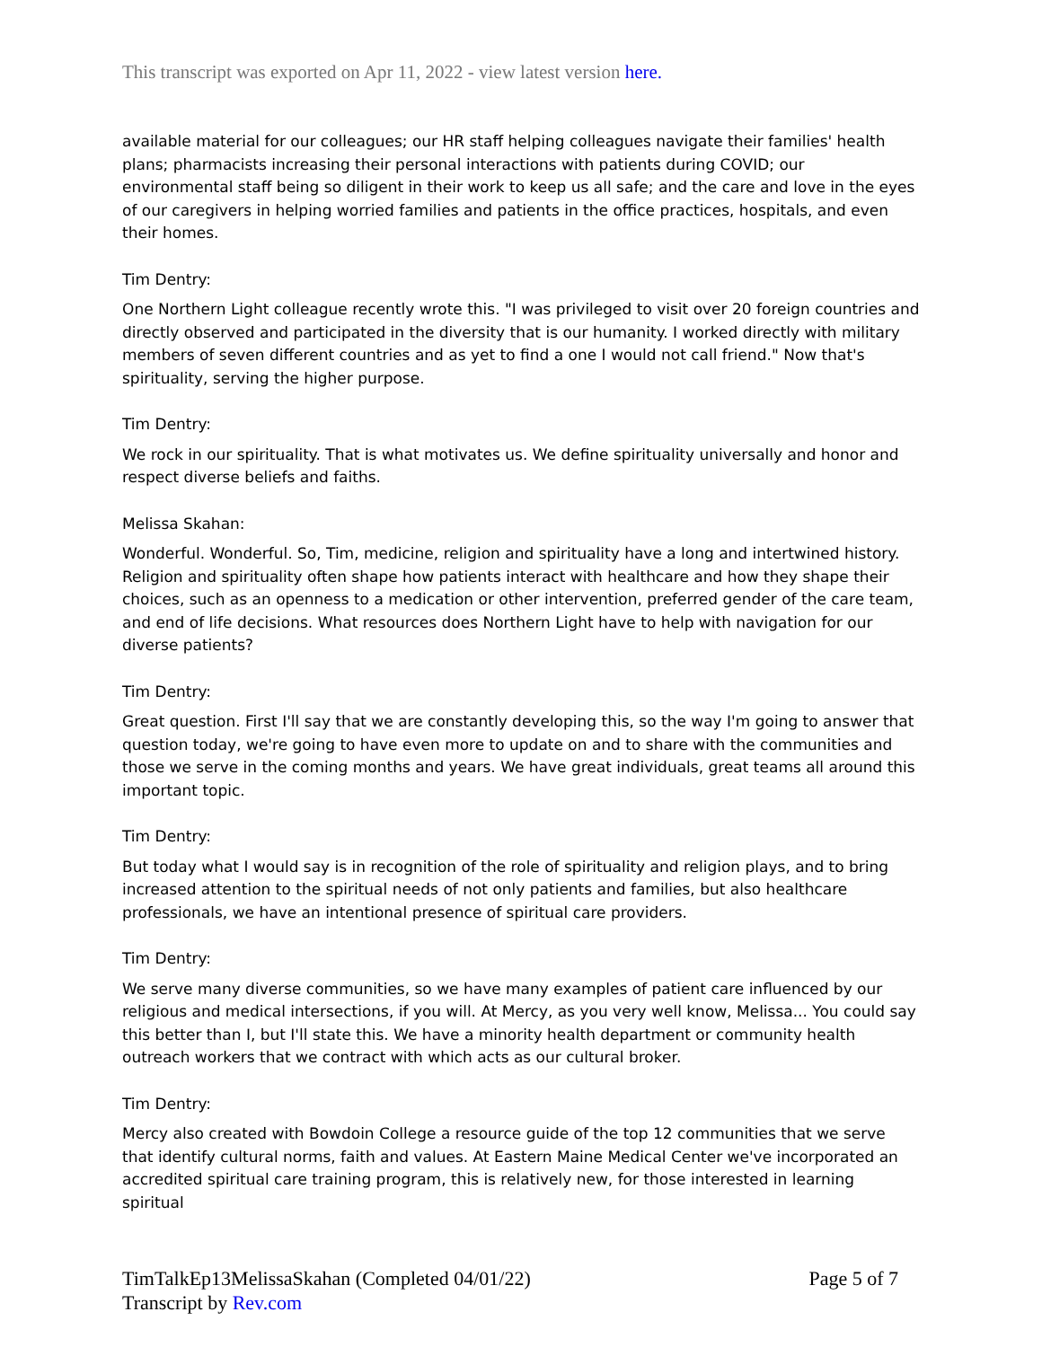This transcript was exported on Apr 11, 2022 - view latest version here.
available material for our colleagues; our HR staff helping colleagues navigate their families' health plans; pharmacists increasing their personal interactions with patients during COVID; our environmental staff being so diligent in their work to keep us all safe; and the care and love in the eyes of our caregivers in helping worried families and patients in the office practices, hospitals, and even their homes.
Tim Dentry:
One Northern Light colleague recently wrote this. "I was privileged to visit over 20 foreign countries and directly observed and participated in the diversity that is our humanity. I worked directly with military members of seven different countries and as yet to find a one I would not call friend." Now that's spirituality, serving the higher purpose.
Tim Dentry:
We rock in our spirituality. That is what motivates us. We define spirituality universally and honor and respect diverse beliefs and faiths.
Melissa Skahan:
Wonderful. Wonderful. So, Tim, medicine, religion and spirituality have a long and intertwined history. Religion and spirituality often shape how patients interact with healthcare and how they shape their choices, such as an openness to a medication or other intervention, preferred gender of the care team, and end of life decisions. What resources does Northern Light have to help with navigation for our diverse patients?
Tim Dentry:
Great question. First I'll say that we are constantly developing this, so the way I'm going to answer that question today, we're going to have even more to update on and to share with the communities and those we serve in the coming months and years. We have great individuals, great teams all around this important topic.
Tim Dentry:
But today what I would say is in recognition of the role of spirituality and religion plays, and to bring increased attention to the spiritual needs of not only patients and families, but also healthcare professionals, we have an intentional presence of spiritual care providers.
Tim Dentry:
We serve many diverse communities, so we have many examples of patient care influenced by our religious and medical intersections, if you will. At Mercy, as you very well know, Melissa... You could say this better than I, but I'll state this. We have a minority health department or community health outreach workers that we contract with which acts as our cultural broker.
Tim Dentry:
Mercy also created with Bowdoin College a resource guide of the top 12 communities that we serve that identify cultural norms, faith and values. At Eastern Maine Medical Center we've incorporated an accredited spiritual care training program, this is relatively new, for those interested in learning spiritual
TimTalkEp13MelissaSkahan (Completed 04/01/22)
Transcript by Rev.com
Page 5 of 7